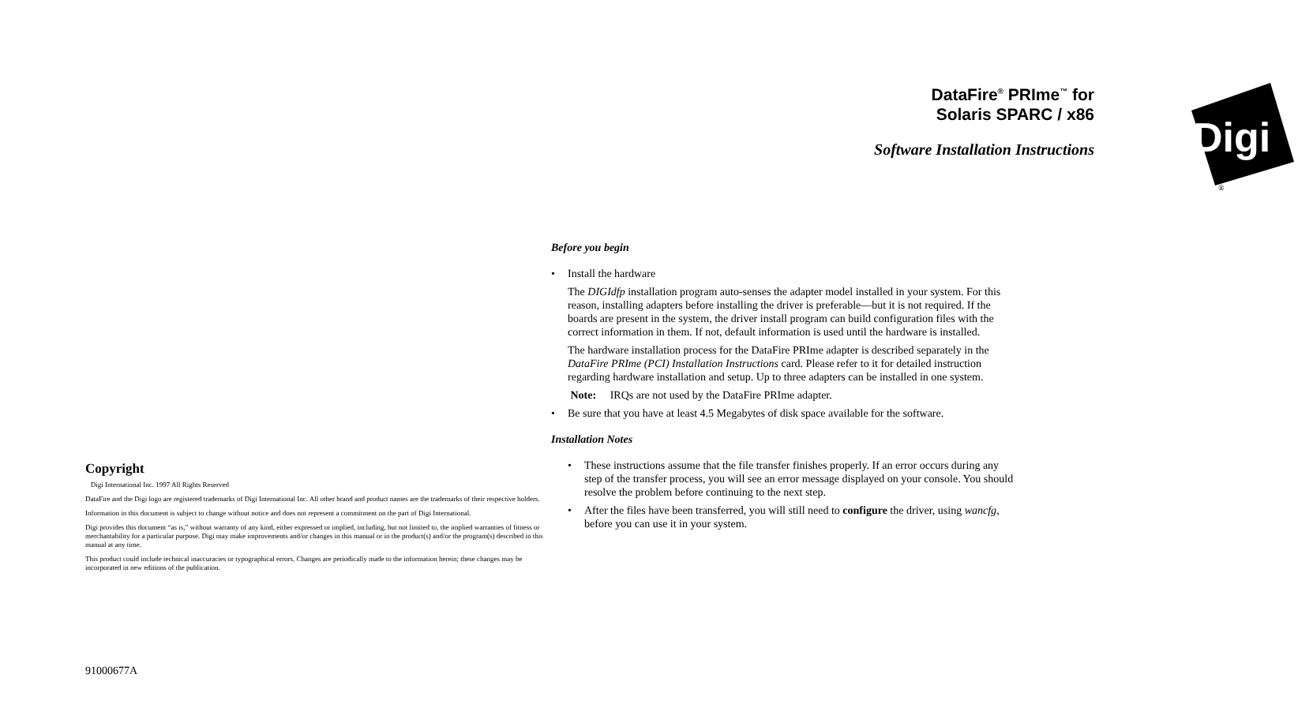Copyright
Digi International Inc. 1997 All Rights Reserved
DataFire and the Digi logo are registered trademarks of Digi International Inc. All other brand and product names are the trademarks of their respective holders.
Information in this document is subject to change without notice and does not represent a commitment on the part of Digi International.
Digi provides this document “as is,” without warranty of any kind, either expressed or implied, including, but not limited to, the implied warranties of fitness or merchantability for a particular purpose. Digi may make improvements and/or changes in this manual or in the product(s) and/or the program(s) described in this manual at any time.
This product could include technical inaccuracies or typographical errors. Changes are periodically made to the information herein; these changes may be incorporated in new editions of the publication.
91000677A
Digi
®
DataFire<sup>®</sup> PRIme<sup>™</sup> for
Solaris SPARC / x86
Software Installation Instructions
Before you begin
• Install the hardware
The DIGIdfp installation program auto-senses the adapter model installed in your system. For this reason, installing adapters before installing the driver is preferable—but it is not required. If the boards are present in the system, the driver install program can build configuration files with the correct information in them. If not, default information is used until the hardware is installed.
The hardware installation process for the DataFire PRIme adapter is described separately in the DataFire PRIme (PCI) Installation Instructions card. Please refer to it for detailed instruction regarding hardware installation and setup. Up to three adapters can be installed in one system.
Note: IRQs are not used by the DataFire PRIme adapter.
• Be sure that you have at least 4.5 Megabytes of disk space available for the software.
Installation Notes
• These instructions assume that the file transfer finishes properly. If an error occurs during any step of the transfer process, you will see an error message displayed on your console. You should resolve the problem before continuing to the next step.
• After the files have been transferred, you will still need to configure the driver, using wancfg, before you can use it in your system.